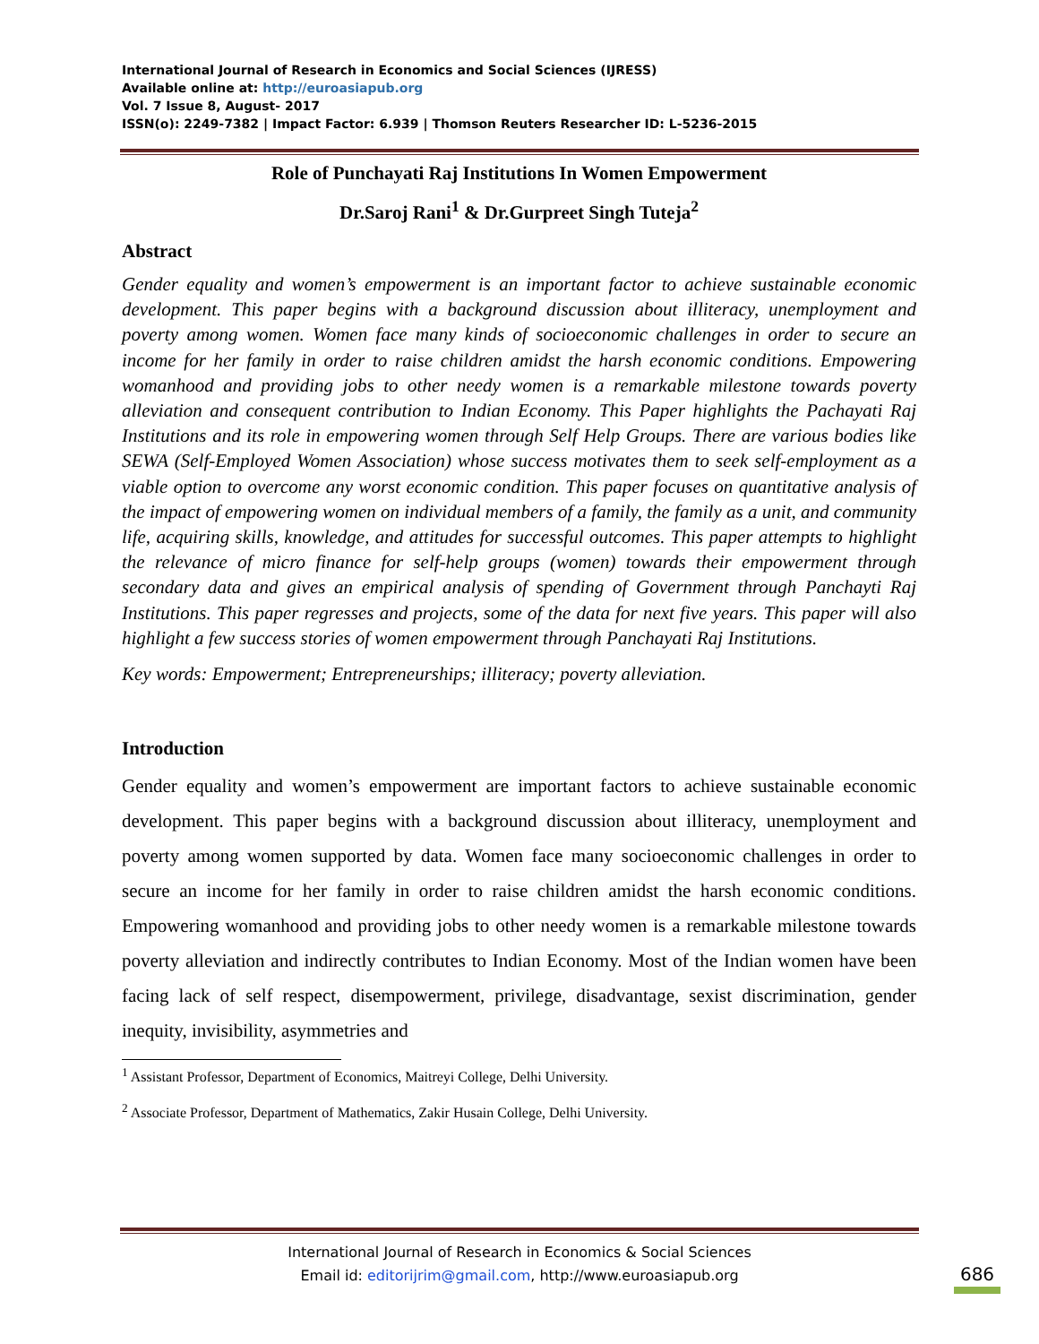International Journal of Research in Economics and Social Sciences (IJRESS)
Available online at: http://euroasiapub.org
Vol. 7 Issue 8, August- 2017
ISSN(o): 2249-7382 | Impact Factor: 6.939 | Thomson Reuters Researcher ID: L-5236-2015
Role of Punchayati Raj Institutions In Women Empowerment
Dr.Saroj Rani<sup>1</sup> & Dr.Gurpreet Singh Tuteja<sup>2</sup>
Abstract
Gender equality and women’s empowerment is an important factor to achieve sustainable economic development. This paper begins with a background discussion about illiteracy, unemployment and poverty among women. Women face many kinds of socioeconomic challenges in order to secure an income for her family in order to raise children amidst the harsh economic conditions. Empowering womanhood and providing jobs to other needy women is a remarkable milestone towards poverty alleviation and consequent contribution to Indian Economy. This Paper highlights the Pachayati Raj Institutions and its role in empowering women through Self Help Groups. There are various bodies like SEWA (Self-Employed Women Association) whose success motivates them to seek self-employment as a viable option to overcome any worst economic condition. This paper focuses on quantitative analysis of the impact of empowering women on individual members of a family, the family as a unit, and community life, acquiring skills, knowledge, and attitudes for successful outcomes. This paper attempts to highlight the relevance of micro finance for self-help groups (women) towards their empowerment through secondary data and gives an empirical analysis of spending of Government through Panchayti Raj Institutions. This paper regresses and projects, some of the data for next five years. This paper will also highlight a few success stories of women empowerment through Panchayati Raj Institutions.
Key words: Empowerment; Entrepreneurships; illiteracy; poverty alleviation.
Introduction
Gender equality and women’s empowerment are important factors to achieve sustainable economic development. This paper begins with a background discussion about illiteracy, unemployment and poverty among women supported by data. Women face many socioeconomic challenges in order to secure an income for her family in order to raise children amidst the harsh economic conditions. Empowering womanhood and providing jobs to other needy women is a remarkable milestone towards poverty alleviation and indirectly contributes to Indian Economy. Most of the Indian women have been facing lack of self respect, disempowerment, privilege, disadvantage, sexist discrimination, gender inequity, invisibility, asymmetries and
<sup>1</sup> Assistant Professor, Department of Economics, Maitreyi College, Delhi University.
<sup>2</sup> Associate Professor, Department of Mathematics, Zakir Husain College, Delhi University.
International Journal of Research in Economics & Social Sciences
Email id: editorijrim@gmail.com, http://www.euroasiapub.org
686